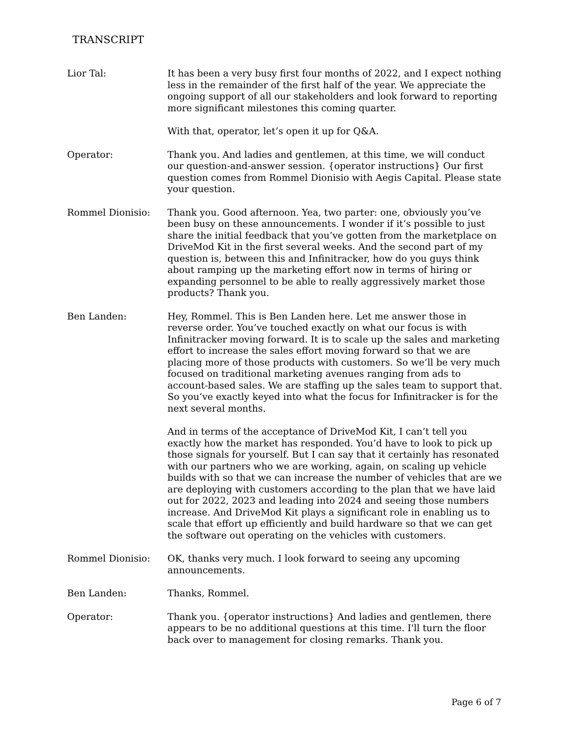TRANSCRIPT
Lior Tal: It has been a very busy first four months of 2022, and I expect nothing less in the remainder of the first half of the year. We appreciate the ongoing support of all our stakeholders and look forward to reporting more significant milestones this coming quarter.
With that, operator, let’s open it up for Q&A.
Operator: Thank you. And ladies and gentlemen, at this time, we will conduct our question-and-answer session. {operator instructions} Our first question comes from Rommel Dionisio with Aegis Capital. Please state your question.
Rommel Dionisio: Thank you. Good afternoon. Yea, two parter: one, obviously you’ve been busy on these announcements. I wonder if it’s possible to just share the initial feedback that you’ve gotten from the marketplace on DriveMod Kit in the first several weeks. And the second part of my question is, between this and Infinitracker, how do you guys think about ramping up the marketing effort now in terms of hiring or expanding personnel to be able to really aggressively market those products? Thank you.
Ben Landen: Hey, Rommel. This is Ben Landen here. Let me answer those in reverse order. You’ve touched exactly on what our focus is with Infinitracker moving forward. It is to scale up the sales and marketing effort to increase the sales effort moving forward so that we are placing more of those products with customers. So we’ll be very much focused on traditional marketing avenues ranging from ads to account-based sales. We are staffing up the sales team to support that. So you’ve exactly keyed into what the focus for Infinitracker is for the next several months.
And in terms of the acceptance of DriveMod Kit, I can’t tell you exactly how the market has responded. You’d have to look to pick up those signals for yourself. But I can say that it certainly has resonated with our partners who we are working, again, on scaling up vehicle builds with so that we can increase the number of vehicles that are we are deploying with customers according to the plan that we have laid out for 2022, 2023 and leading into 2024 and seeing those numbers increase. And DriveMod Kit plays a significant role in enabling us to scale that effort up efficiently and build hardware so that we can get the software out operating on the vehicles with customers.
Rommel Dionisio: OK, thanks very much. I look forward to seeing any upcoming announcements.
Ben Landen: Thanks, Rommel.
Operator: Thank you. {operator instructions} And ladies and gentlemen, there appears to be no additional questions at this time. I'll turn the floor back over to management for closing remarks. Thank you.
Page 6 of 7